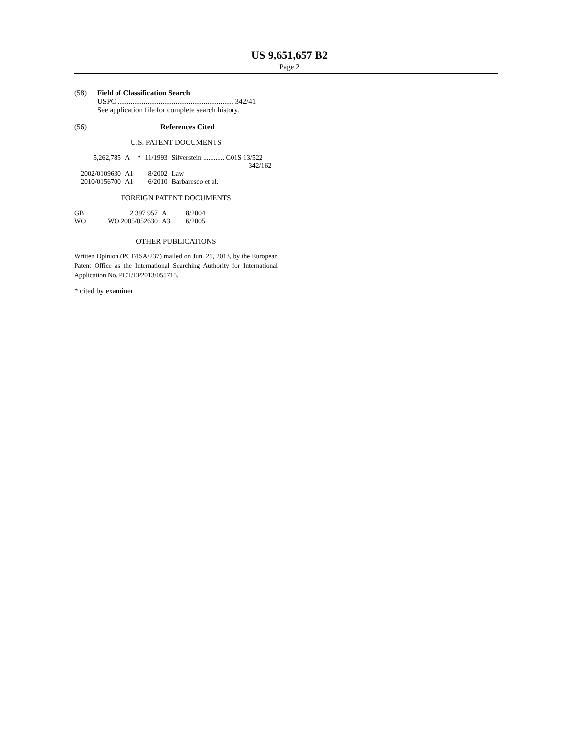US 9,651,657 B2
Page 2
(58) Field of Classification Search
USPC .............................................................. 342/41
See application file for complete search history.
(56) References Cited
U.S. PATENT DOCUMENTS
| 5,262,785 | A | * | 11/1993 | Silverstein ............ G01S 13/522 342/162 |
| 2002/0109630 | A1 | | 8/2002 | Law |
| 2010/0156700 | A1 | | 6/2010 | Barbaresco et al. |
FOREIGN PATENT DOCUMENTS
| GB | 2 397 957 | A | 8/2004 |
| WO | WO 2005/052630 | A3 | 6/2005 |
OTHER PUBLICATIONS
Written Opinion (PCT/ISA/237) mailed on Jun. 21, 2013, by the European Patent Office as the International Searching Authority for International Application No. PCT/EP2013/055715.
* cited by examiner